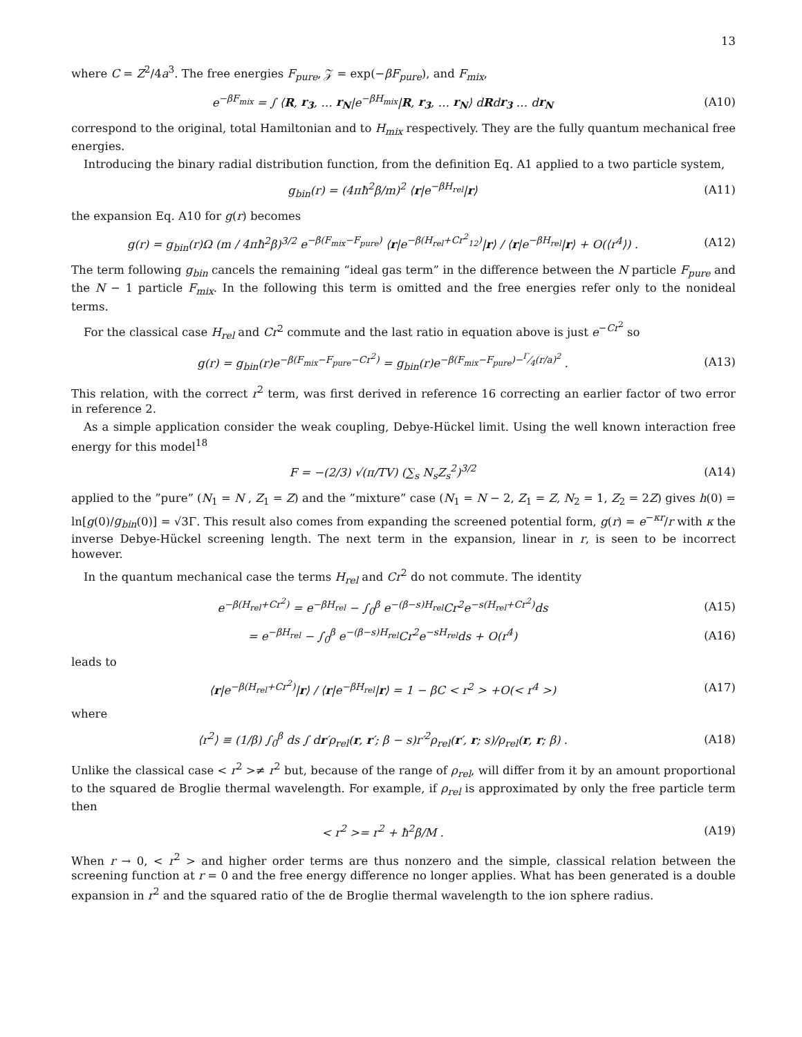13
where C = Z<sup>2</sup>/4a<sup>3</sup>. The free energies F<sub>pure</sub>, 𝒵 = exp(−βF<sub>pure</sub>), and F<sub>mix</sub>,
e<sup>−βF<sub>mix</sub></sup> = ∫ ⟨R, r<sub>3</sub>, … r<sub>N</sub>|e<sup>−βH<sub>mix</sub></sup>|R, r<sub>3</sub>, … r<sub>N</sub>⟩ dRdr<sub>3</sub> … dr<sub>N</sub> (A10)
correspond to the original, total Hamiltonian and to H<sub>mix</sub> respectively. They are the fully quantum mechanical free energies.
Introducing the binary radial distribution function, from the definition Eq. A1 applied to a two particle system,
g<sub>bin</sub>(r) = (4πħ<sup>2</sup>β/m)<sup>2</sup> ⟨r|e<sup>−βH<sub>rel</sub></sup>|r⟩ (A11)
the expansion Eq. A10 for g(r) becomes
g(r) = g<sub>bin</sub>(r)Ω (m / 4πħ<sup>2</sup>β)<sup>3/2</sup> e<sup>−β(F<sub>mix</sub>−F<sub>pure</sub>)</sup> ⟨r|e<sup>−β(H<sub>rel</sub>+Cr<sup>2</sup><sub>12</sub>)</sup>|r⟩ / ⟨r|e<sup>−βH<sub>rel</sub></sup>|r⟩ + O(⟨r<sup>4</sup>⟩) . (A12)
The term following g<sub>bin</sub> cancels the remaining “ideal gas term” in the difference between the N particle F<sub>pure</sub> and the N − 1 particle F<sub>mix</sub>. In the following this term is omitted and the free energies refer only to the nonideal terms.
For the classical case H<sub>rel</sub> and Cr<sup>2</sup> commute and the last ratio in equation above is just e<sup>−Cr<sup>2</sup></sup> so
g(r) = g<sub>bin</sub>(r)e<sup>−β(F<sub>mix</sub>−F<sub>pure</sub>−Cr<sup>2</sup>)</sup> = g<sub>bin</sub>(r)e<sup>−β(F<sub>mix</sub>−F<sub>pure</sub>)−Γ⁄4(r/a)<sup>2</sup></sup> . (A13)
This relation, with the correct r<sup>2</sup> term, was first derived in reference 16 correcting an earlier factor of two error in reference 2.
As a simple application consider the weak coupling, Debye-Hückel limit. Using the well known interaction free energy for this model<sup>18</sup>
F = −(2/3) √(π/TV) (∑<sub>s</sub> N<sub>s</sub>Z<sub>s</sub><sup>2</sup>)<sup>3/2</sup> (A14)
applied to the ”pure” (N<sub>1</sub> = N , Z<sub>1</sub> = Z) and the ”mixture” case (N<sub>1</sub> = N − 2, Z<sub>1</sub> = Z, N<sub>2</sub> = 1, Z<sub>2</sub> = 2Z) gives h(0) = ln[g(0)/g<sub>bin</sub>(0)] = √3Γ. This result also comes from expanding the screened potential form, g(r) = e<sup>−κr</sup>/r with κ the inverse Debye-Hückel screening length. The next term in the expansion, linear in r, is seen to be incorrect however.
In the quantum mechanical case the terms H<sub>rel</sub> and Cr<sup>2</sup> do not commute. The identity
e<sup>−β(H<sub>rel</sub>+Cr<sup>2</sup>)</sup> = e<sup>−βH<sub>rel</sub></sup> − ∫<sub>0</sub><sup>β</sup> e<sup>−(β−s)H<sub>rel</sub></sup>Cr<sup>2</sup>e<sup>−s(H<sub>rel</sub>+Cr<sup>2</sup>)</sup>ds (A15)
= e<sup>−βH<sub>rel</sub></sup> − ∫<sub>0</sub><sup>β</sup> e<sup>−(β−s)H<sub>rel</sub></sup>Cr<sup>2</sup>e<sup>−sH<sub>rel</sub></sup>ds + O(r<sup>4</sup>) (A16)
leads to
⟨r|e<sup>−β(H<sub>rel</sub>+Cr<sup>2</sup>)</sup>|r⟩ / ⟨r|e<sup>−βH<sub>rel</sub></sup>|r⟩ = 1 − βC < r<sup>2</sup> > +O(< r<sup>4</sup> >) (A17)
where
⟨r<sup>2</sup>⟩ ≡ (1/β) ∫<sub>0</sub><sup>β</sup> ds ∫ dr′ρ<sub>rel</sub>(r, r′; β − s)r′<sup>2</sup>ρ<sub>rel</sub>(r′, r; s)/ρ<sub>rel</sub>(r, r; β) . (A18)
Unlike the classical case < r<sup>2</sup> >≠ r<sup>2</sup> but, because of the range of ρ<sub>rel</sub>, will differ from it by an amount proportional to the squared de Broglie thermal wavelength. For example, if ρ<sub>rel</sub> is approximated by only the free particle term then
< r<sup>2</sup> >= r<sup>2</sup> + ħ<sup>2</sup>β/M . (A19)
When r → 0, < r<sup>2</sup> > and higher order terms are thus nonzero and the simple, classical relation between the screening function at r = 0 and the free energy difference no longer applies. What has been generated is a double expansion in r<sup>2</sup> and the squared ratio of the de Broglie thermal wavelength to the ion sphere radius.